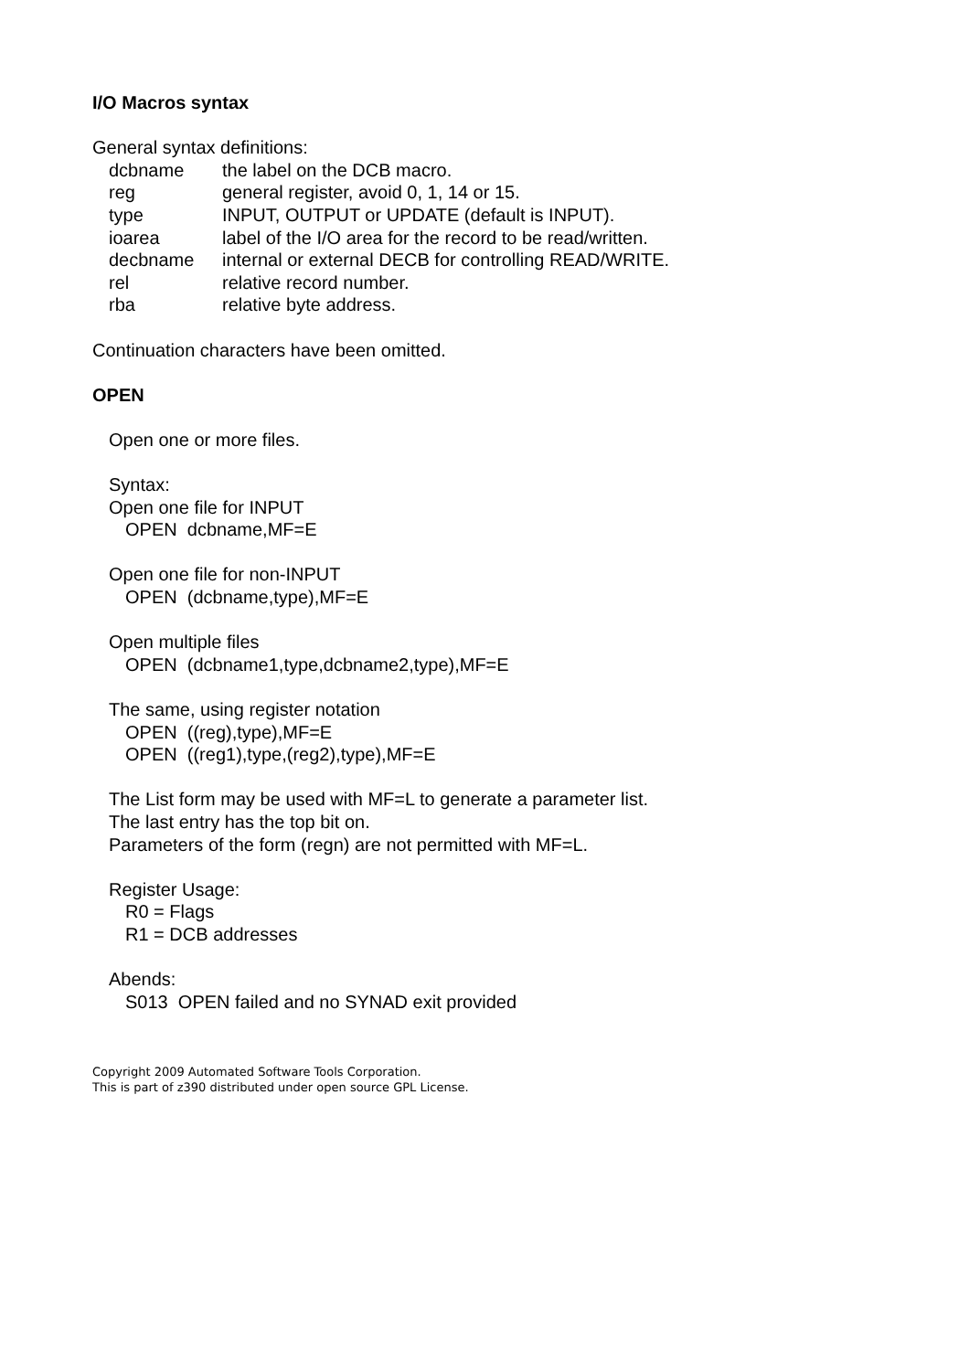I/O Macros syntax
General syntax definitions:
| dcbname | the label on the DCB macro. |
| reg | general register, avoid 0, 1, 14 or 15. |
| type | INPUT, OUTPUT or UPDATE (default is INPUT). |
| ioarea | label of the I/O area for the record to be read/written. |
| decbname | internal or external DECB for controlling READ/WRITE. |
| rel | relative record number. |
| rba | relative byte address. |
Continuation characters have been omitted.
OPEN
Open one or more files.
Syntax:
Open one file for INPUT
OPEN dcbname,MF=E
Open one file for non-INPUT
OPEN (dcbname,type),MF=E
Open multiple files
OPEN (dcbname1,type,dcbname2,type),MF=E
The same, using register notation
OPEN ((reg),type),MF=E
OPEN ((reg1),type,(reg2),type),MF=E
The List form may be used with MF=L to generate a parameter list.
The last entry has the top bit on.
Parameters of the form (regn) are not permitted with MF=L.
Register Usage:
R0 = Flags
R1 = DCB addresses
Abends:
S013 OPEN failed and no SYNAD exit provided
Copyright 2009 Automated Software Tools Corporation.
This is part of z390 distributed under open source GPL License.